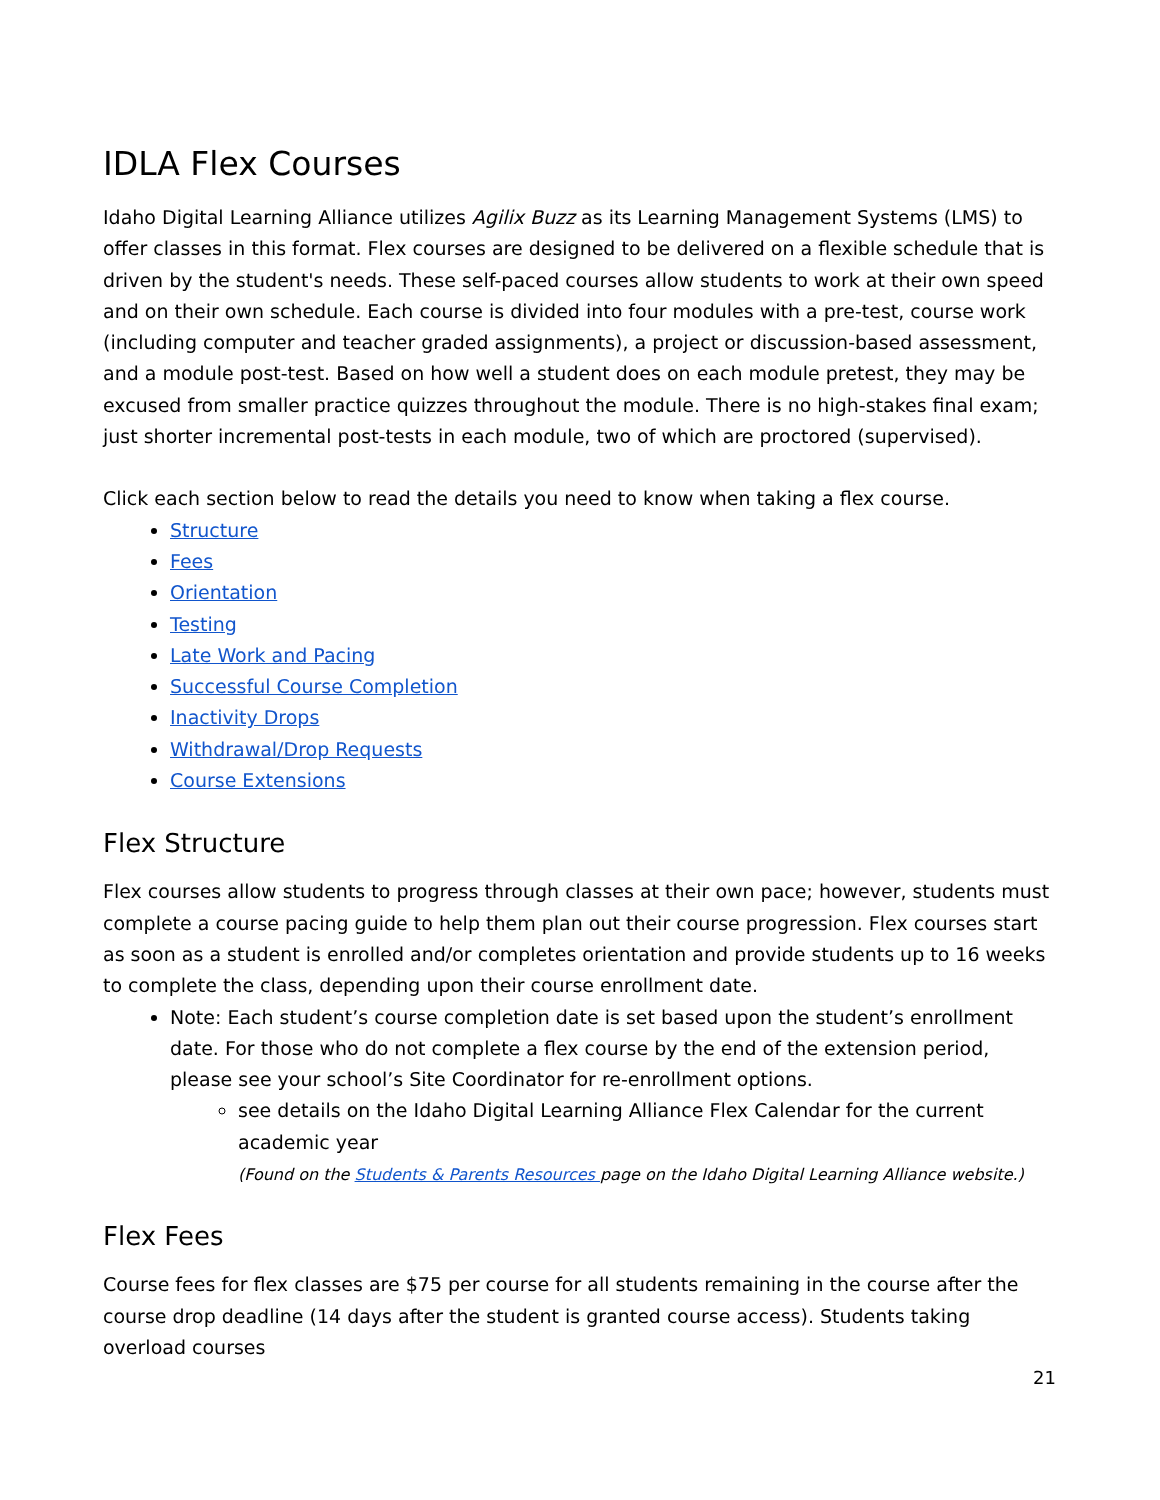IDLA Flex Courses
Idaho Digital Learning Alliance utilizes Agilix Buzz as its Learning Management Systems (LMS) to offer classes in this format. Flex courses are designed to be delivered on a flexible schedule that is driven by the student's needs. These self-paced courses allow students to work at their own speed and on their own schedule. Each course is divided into four modules with a pre-test, course work (including computer and teacher graded assignments), a project or discussion-based assessment, and a module post-test. Based on how well a student does on each module pretest, they may be excused from smaller practice quizzes throughout the module. There is no high-stakes final exam; just shorter incremental post-tests in each module, two of which are proctored (supervised).
Click each section below to read the details you need to know when taking a flex course.
Structure
Fees
Orientation
Testing
Late Work and Pacing
Successful Course Completion
Inactivity Drops
Withdrawal/Drop Requests
Course Extensions
Flex Structure
Flex courses allow students to progress through classes at their own pace; however, students must complete a course pacing guide to help them plan out their course progression. Flex courses start as soon as a student is enrolled and/or completes orientation and provide students up to 16 weeks to complete the class, depending upon their course enrollment date.
Note: Each student’s course completion date is set based upon the student’s enrollment date. For those who do not complete a flex course by the end of the extension period, please see your school’s Site Coordinator for re-enrollment options.
see details on the Idaho Digital Learning Alliance Flex Calendar for the current academic year
(Found on the Students & Parents Resources page on the Idaho Digital Learning Alliance website.)
Flex Fees
Course fees for flex classes are $75 per course for all students remaining in the course after the course drop deadline (14 days after the student is granted course access). Students taking overload courses
21